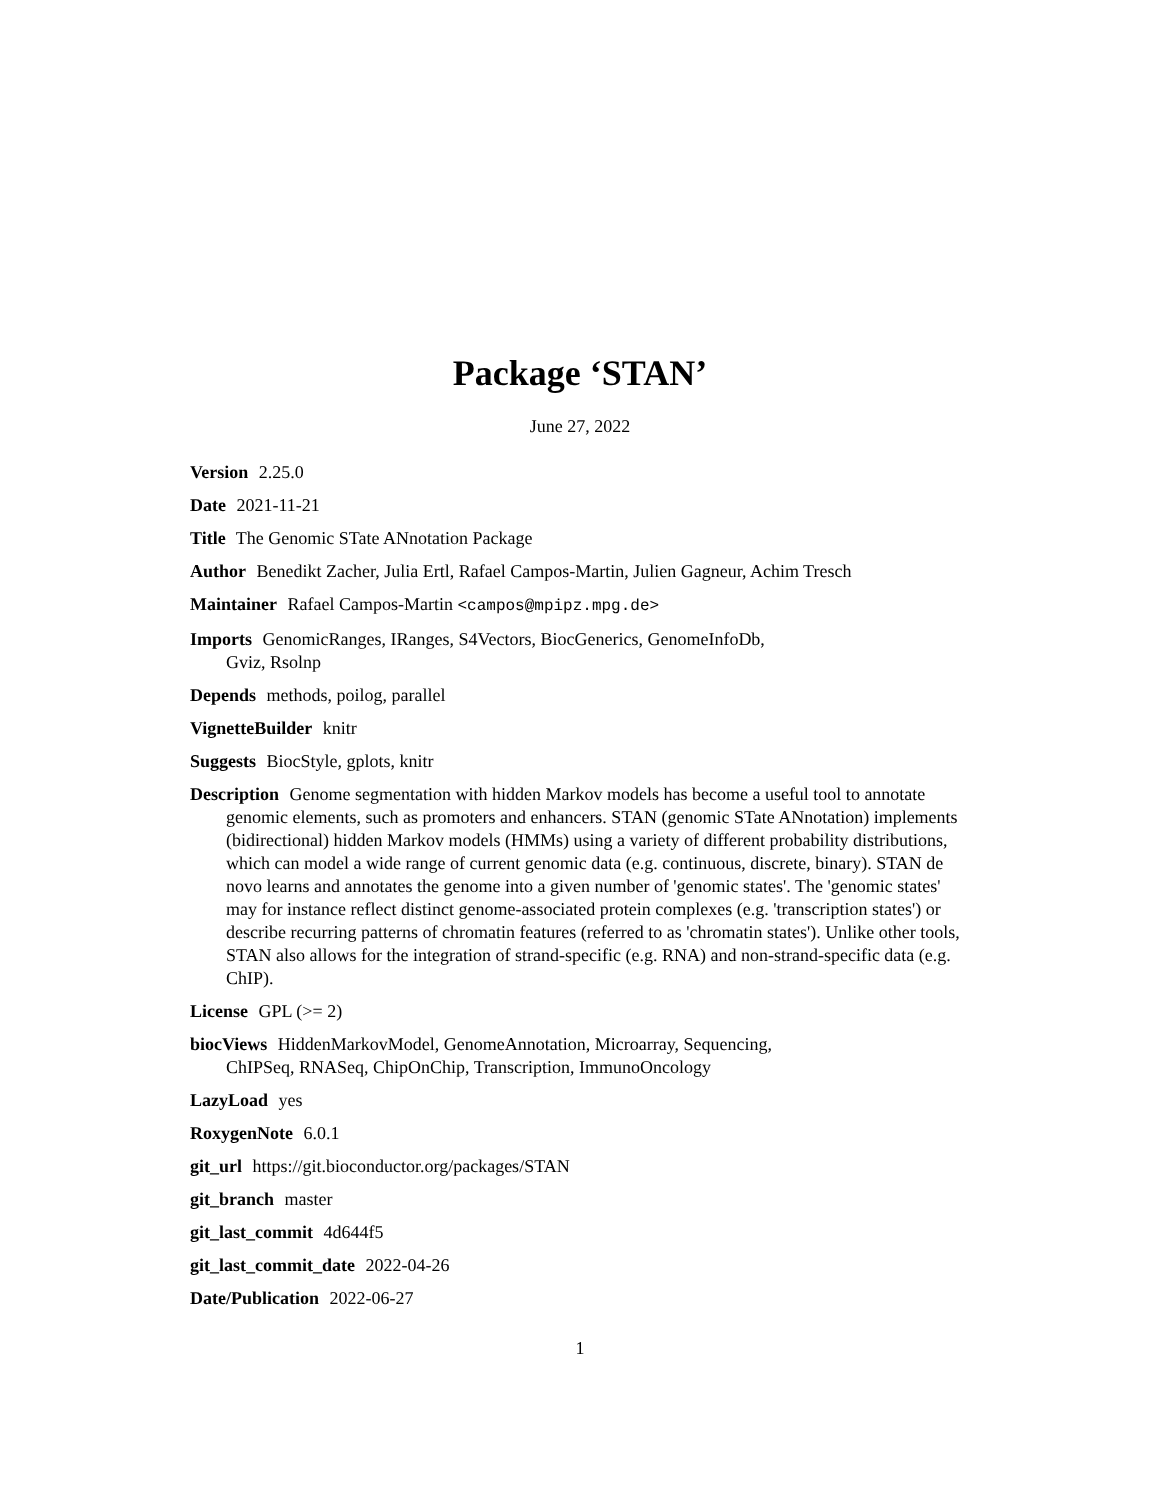Package ‘STAN’
June 27, 2022
Version 2.25.0
Date 2021-11-21
Title The Genomic STate ANnotation Package
Author Benedikt Zacher, Julia Ertl, Rafael Campos-Martin, Julien Gagneur, Achim Tresch
Maintainer Rafael Campos-Martin <campos@mpipz.mpg.de>
Imports GenomicRanges, IRanges, S4Vectors, BiocGenerics, GenomeInfoDb,
Gviz, Rsolnp
Depends methods, poilog, parallel
VignetteBuilder knitr
Suggests BiocStyle, gplots, knitr
Description Genome segmentation with hidden Markov models has become a useful tool to annotate genomic elements, such as promoters and enhancers. STAN (genomic STate ANnotation) implements (bidirectional) hidden Markov models (HMMs) using a variety of different probability distributions, which can model a wide range of current genomic data (e.g. continuous, discrete, binary). STAN de novo learns and annotates the genome into a given number of 'genomic states'. The 'genomic states' may for instance reflect distinct genome-associated protein complexes (e.g. 'transcription states') or describe recurring patterns of chromatin features (referred to as 'chromatin states'). Unlike other tools, STAN also allows for the integration of strand-specific (e.g. RNA) and non-strand-specific data (e.g. ChIP).
License GPL (>= 2)
biocViews HiddenMarkovModel, GenomeAnnotation, Microarray, Sequencing,
ChIPSeq, RNASeq, ChipOnChip, Transcription, ImmunoOncology
LazyLoad yes
RoxygenNote 6.0.1
git_url https://git.bioconductor.org/packages/STAN
git_branch master
git_last_commit 4d644f5
git_last_commit_date 2022-04-26
Date/Publication 2022-06-27
1